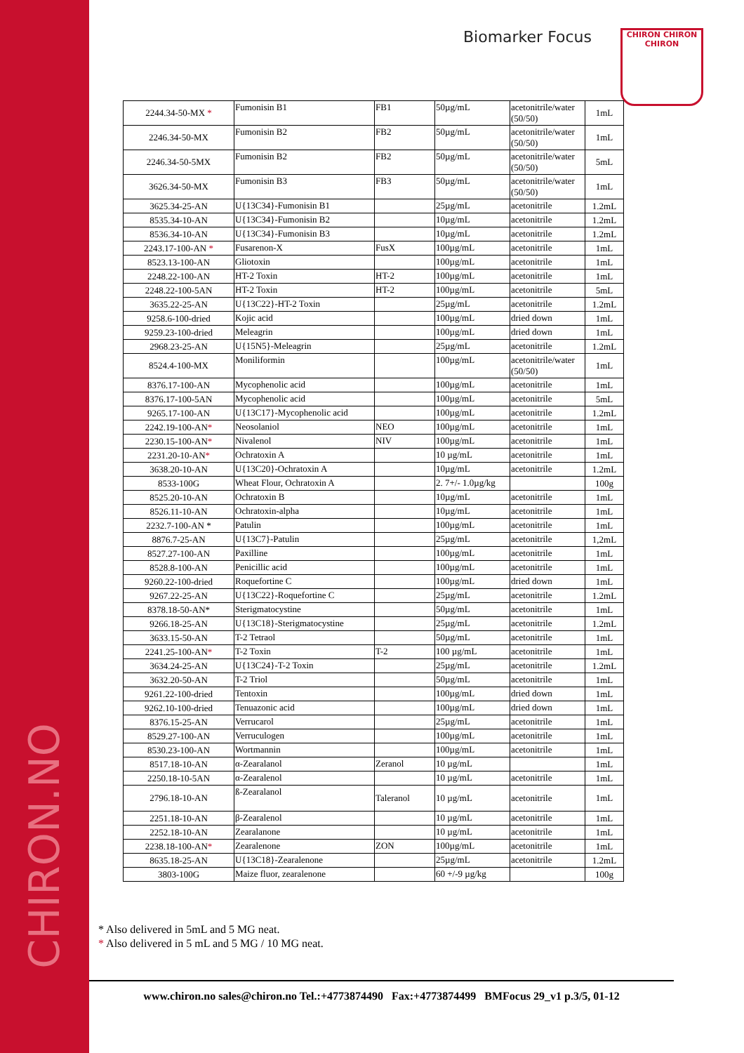CHIRON.NO
Biomarker Focus
CHIRON CHIRON CHIRON
| 2244.34-50-MX * | Fumonisin B1 | FB1 | 50µg/mL | acetonitrile/water (50/50) | 1mL |
| 2246.34-50-MX | Fumonisin B2 | FB2 | 50µg/mL | acetonitrile/water (50/50) | 1mL |
| 2246.34-50-5MX | Fumonisin B2 | FB2 | 50µg/mL | acetonitrile/water (50/50) | 5mL |
| 3626.34-50-MX | Fumonisin B3 | FB3 | 50µg/mL | acetonitrile/water (50/50) | 1mL |
| 3625.34-25-AN | U{13C34}-Fumonisin B1 | | 25µg/mL | acetonitrile | 1.2mL |
| 8535.34-10-AN | U{13C34}-Fumonisin B2 | | 10µg/mL | acetonitrile | 1.2mL |
| 8536.34-10-AN | U{13C34}-Fumonisin B3 | | 10µg/mL | acetonitrile | 1.2mL |
| 2243.17-100-AN * | Fusarenon-X | FusX | 100µg/mL | acetonitrile | 1mL |
| 8523.13-100-AN | Gliotoxin | | 100µg/mL | acetonitrile | 1mL |
| 2248.22-100-AN | HT-2 Toxin | HT-2 | 100µg/mL | acetonitrile | 1mL |
| 2248.22-100-5AN | HT-2 Toxin | HT-2 | 100µg/mL | acetonitrile | 5mL |
| 3635.22-25-AN | U{13C22}-HT-2 Toxin | | 25µg/mL | acetonitrile | 1.2mL |
| 9258.6-100-dried | Kojic acid | | 100µg/mL | dried down | 1mL |
| 9259.23-100-dried | Meleagrin | | 100µg/mL | dried down | 1mL |
| 2968.23-25-AN | U{15N5}-Meleagrin | | 25µg/mL | acetonitrile | 1.2mL |
| 8524.4-100-MX | Moniliformin | | 100µg/mL | acetonitrile/water (50/50) | 1mL |
| 8376.17-100-AN | Mycophenolic acid | | 100µg/mL | acetonitrile | 1mL |
| 8376.17-100-5AN | Mycophenolic acid | | 100µg/mL | acetonitrile | 5mL |
| 9265.17-100-AN | U{13C17}-Mycophenolic acid | | 100µg/mL | acetonitrile | 1.2mL |
| 2242.19-100-AN * | Neosolaniol | NEO | 100µg/mL | acetonitrile | 1mL |
| 2230.15-100-AN * | Nivalenol | NIV | 100µg/mL | acetonitrile | 1mL |
| 2231.20-10-AN * | Ochratoxin A | | 10 µg/mL | acetonitrile | 1mL |
| 3638.20-10-AN | U{13C20}-Ochratoxin A | | 10µg/mL | acetonitrile | 1.2mL |
| 8533-100G | Wheat Flour, Ochratoxin A | | 2. 7+/- 1.0µg/kg | | 100g |
| 8525.20-10-AN | Ochratoxin B | | 10µg/mL | acetonitrile | 1mL |
| 8526.11-10-AN | Ochratoxin-alpha | | 10µg/mL | acetonitrile | 1mL |
| 2232.7-100-AN * | Patulin | | 100µg/mL | acetonitrile | 1mL |
| 8876.7-25-AN | U{13C7}-Patulin | | 25µg/mL | acetonitrile | 1,2mL |
| 8527.27-100-AN | Paxilline | | 100µg/mL | acetonitrile | 1mL |
| 8528.8-100-AN | Penicillic acid | | 100µg/mL | acetonitrile | 1mL |
| 9260.22-100-dried | Roquefortine C | | 100µg/mL | dried down | 1mL |
| 9267.22-25-AN | U{13C22}-Roquefortine C | | 25µg/mL | acetonitrile | 1.2mL |
| 8378.18-50-AN* | Sterigmatocystine | | 50µg/mL | acetonitrile | 1mL |
| 9266.18-25-AN | U{13C18}-Sterigmatocystine | | 25µg/mL | acetonitrile | 1.2mL |
| 3633.15-50-AN | T-2 Tetraol | | 50µg/mL | acetonitrile | 1mL |
| 2241.25-100-AN * | T-2 Toxin | T-2 | 100 µg/mL | acetonitrile | 1mL |
| 3634.24-25-AN | U{13C24}-T-2 Toxin | | 25µg/mL | acetonitrile | 1.2mL |
| 3632.20-50-AN | T-2 Triol | | 50µg/mL | acetonitrile | 1mL |
| 9261.22-100-dried | Tentoxin | | 100µg/mL | dried down | 1mL |
| 9262.10-100-dried | Tenuazonic acid | | 100µg/mL | dried down | 1mL |
| 8376.15-25-AN | Verrucarol | | 25µg/mL | acetonitrile | 1mL |
| 8529.27-100-AN | Verruculogen | | 100µg/mL | acetonitrile | 1mL |
| 8530.23-100-AN | Wortmannin | | 100µg/mL | acetonitrile | 1mL |
| 8517.18-10-AN | α-Zearalanol | Zeranol | 10 µg/mL | | 1mL |
| 2250.18-10-5AN | α-Zearalenol | | 10 µg/mL | acetonitrile | 1mL |
| 2796.18-10-AN | ß-Zearalanol | Taleranol | 10 µg/mL | acetonitrile | 1mL |
| 2251.18-10-AN | β-Zearalenol | | 10 µg/mL | acetonitrile | 1mL |
| 2252.18-10-AN | Zearalanone | | 10 µg/mL | acetonitrile | 1mL |
| 2238.18-100-AN * | Zearalenone | ZON | 100µg/mL | acetonitrile | 1mL |
| 8635.18-25-AN | U{13C18}-Zearalenone | | 25µg/mL | acetonitrile | 1.2mL |
| 3803-100G | Maize fluor, zearalenone | | 60 +/-9 µg/kg | | 100g |
* Also delivered in 5mL and 5 MG neat.
* Also delivered in 5 mL and 5 MG / 10 MG neat.
www.chiron.no sales@chiron.no Tel.:+4773874490 Fax:+4773874499 BMFocus 29_v1 p.3/5, 01-12